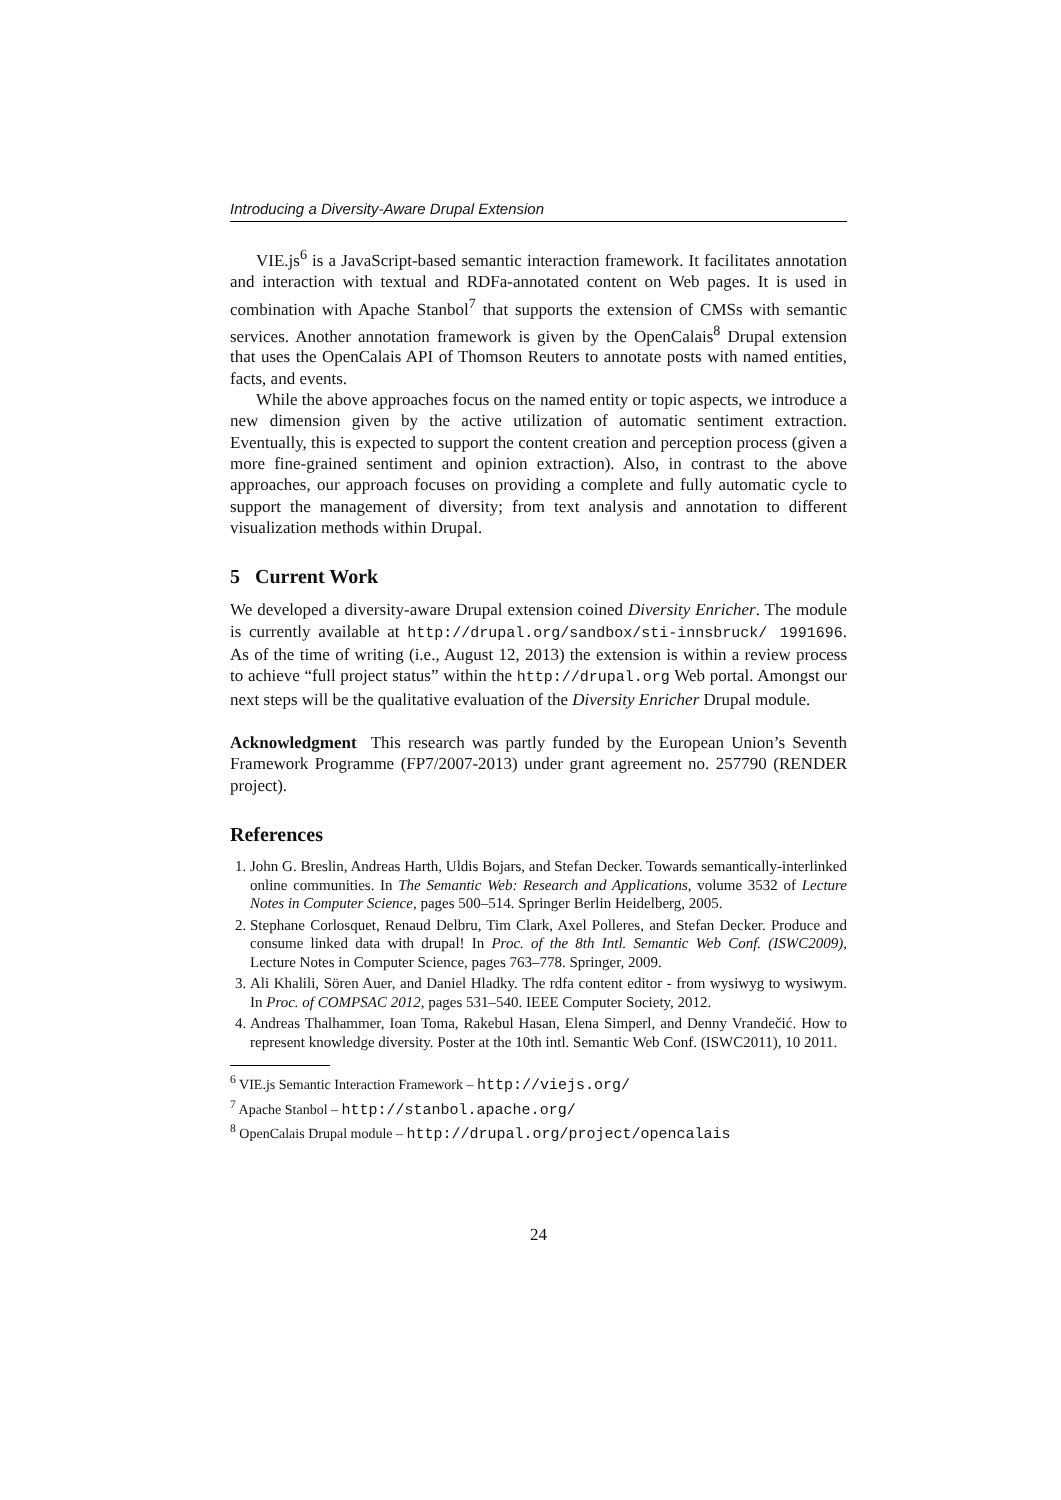Introducing a Diversity-Aware Drupal Extension
VIE.js<sup>6</sup> is a JavaScript-based semantic interaction framework. It facilitates annotation and interaction with textual and RDFa-annotated content on Web pages. It is used in combination with Apache Stanbol<sup>7</sup> that supports the extension of CMSs with semantic services. Another annotation framework is given by the OpenCalais<sup>8</sup> Drupal extension that uses the OpenCalais API of Thomson Reuters to annotate posts with named entities, facts, and events.
While the above approaches focus on the named entity or topic aspects, we introduce a new dimension given by the active utilization of automatic sentiment extraction. Eventually, this is expected to support the content creation and perception process (given a more fine-grained sentiment and opinion extraction). Also, in contrast to the above approaches, our approach focuses on providing a complete and fully automatic cycle to support the management of diversity; from text analysis and annotation to different visualization methods within Drupal.
5 Current Work
We developed a diversity-aware Drupal extension coined Diversity Enricher. The module is currently available at http://drupal.org/sandbox/sti-innsbruck/ 1991696. As of the time of writing (i.e., August 12, 2013) the extension is within a review process to achieve “full project status” within the http://drupal.org Web portal. Amongst our next steps will be the qualitative evaluation of the Diversity Enricher Drupal module.
Acknowledgment This research was partly funded by the European Union’s Seventh Framework Programme (FP7/2007-2013) under grant agreement no. 257790 (RENDER project).
References
1. John G. Breslin, Andreas Harth, Uldis Bojars, and Stefan Decker. Towards semantically-interlinked online communities. In The Semantic Web: Research and Applications, volume 3532 of Lecture Notes in Computer Science, pages 500–514. Springer Berlin Heidelberg, 2005.
2. Stephane Corlosquet, Renaud Delbru, Tim Clark, Axel Polleres, and Stefan Decker. Produce and consume linked data with drupal! In Proc. of the 8th Intl. Semantic Web Conf. (ISWC2009), Lecture Notes in Computer Science, pages 763–778. Springer, 2009.
3. Ali Khalili, Sören Auer, and Daniel Hladky. The rdfa content editor - from wysiwyg to wysiwym. In Proc. of COMPSAC 2012, pages 531–540. IEEE Computer Society, 2012.
4. Andreas Thalhammer, Ioan Toma, Rakebul Hasan, Elena Simperl, and Denny Vrandečić. How to represent knowledge diversity. Poster at the 10th intl. Semantic Web Conf. (ISWC2011), 10 2011.
<sup>6</sup> VIE.js Semantic Interaction Framework – http://viejs.org/
<sup>7</sup> Apache Stanbol – http://stanbol.apache.org/
<sup>8</sup> OpenCalais Drupal module – http://drupal.org/project/opencalais
24